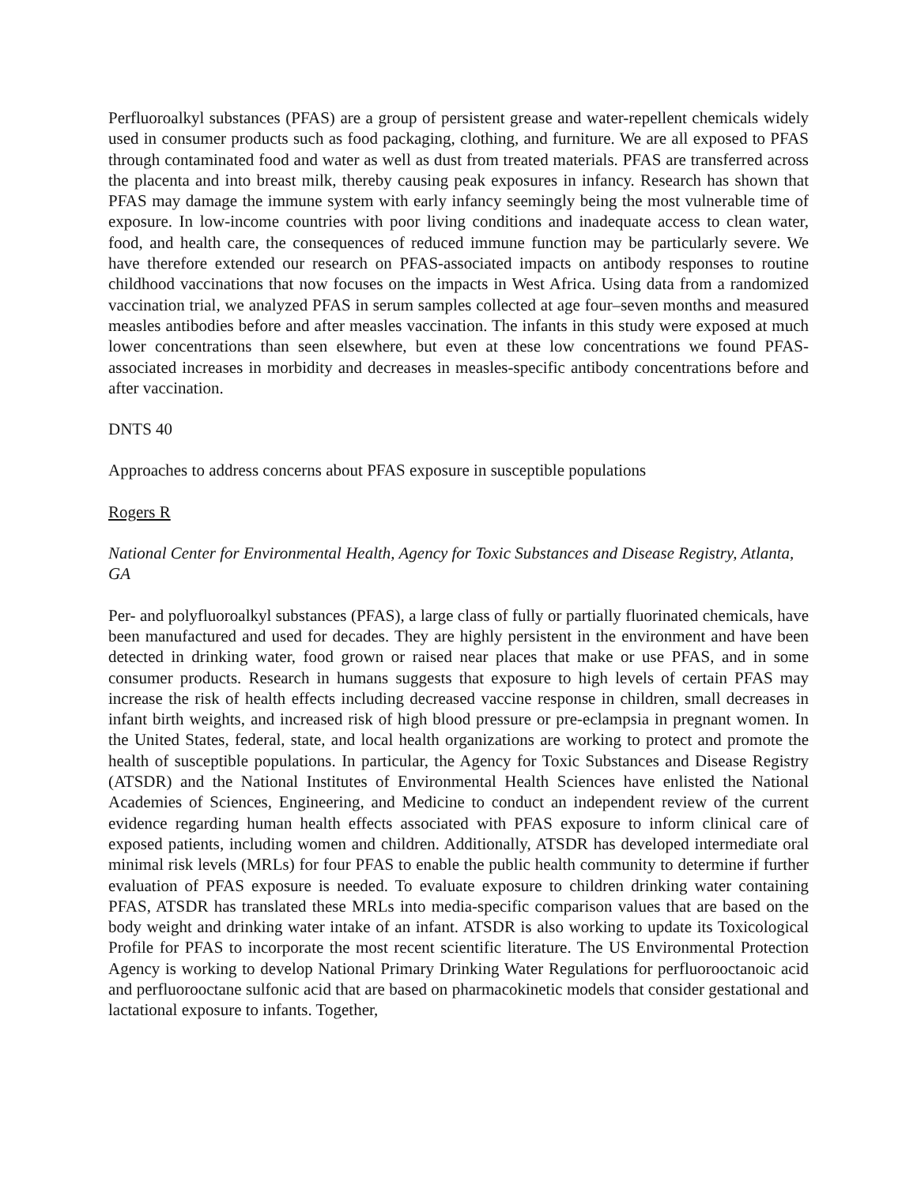Perfluoroalkyl substances (PFAS) are a group of persistent grease and water-repellent chemicals widely used in consumer products such as food packaging, clothing, and furniture. We are all exposed to PFAS through contaminated food and water as well as dust from treated materials. PFAS are transferred across the placenta and into breast milk, thereby causing peak exposures in infancy. Research has shown that PFAS may damage the immune system with early infancy seemingly being the most vulnerable time of exposure. In low-income countries with poor living conditions and inadequate access to clean water, food, and health care, the consequences of reduced immune function may be particularly severe. We have therefore extended our research on PFAS-associated impacts on antibody responses to routine childhood vaccinations that now focuses on the impacts in West Africa. Using data from a randomized vaccination trial, we analyzed PFAS in serum samples collected at age four–seven months and measured measles antibodies before and after measles vaccination. The infants in this study were exposed at much lower concentrations than seen elsewhere, but even at these low concentrations we found PFAS-associated increases in morbidity and decreases in measles-specific antibody concentrations before and after vaccination.
DNTS 40
Approaches to address concerns about PFAS exposure in susceptible populations
Rogers R
National Center for Environmental Health, Agency for Toxic Substances and Disease Registry, Atlanta, GA
Per- and polyfluoroalkyl substances (PFAS), a large class of fully or partially fluorinated chemicals, have been manufactured and used for decades. They are highly persistent in the environment and have been detected in drinking water, food grown or raised near places that make or use PFAS, and in some consumer products. Research in humans suggests that exposure to high levels of certain PFAS may increase the risk of health effects including decreased vaccine response in children, small decreases in infant birth weights, and increased risk of high blood pressure or pre-eclampsia in pregnant women. In the United States, federal, state, and local health organizations are working to protect and promote the health of susceptible populations. In particular, the Agency for Toxic Substances and Disease Registry (ATSDR) and the National Institutes of Environmental Health Sciences have enlisted the National Academies of Sciences, Engineering, and Medicine to conduct an independent review of the current evidence regarding human health effects associated with PFAS exposure to inform clinical care of exposed patients, including women and children. Additionally, ATSDR has developed intermediate oral minimal risk levels (MRLs) for four PFAS to enable the public health community to determine if further evaluation of PFAS exposure is needed. To evaluate exposure to children drinking water containing PFAS, ATSDR has translated these MRLs into media-specific comparison values that are based on the body weight and drinking water intake of an infant. ATSDR is also working to update its Toxicological Profile for PFAS to incorporate the most recent scientific literature. The US Environmental Protection Agency is working to develop National Primary Drinking Water Regulations for perfluorooctanoic acid and perfluorooctane sulfonic acid that are based on pharmacokinetic models that consider gestational and lactational exposure to infants. Together,